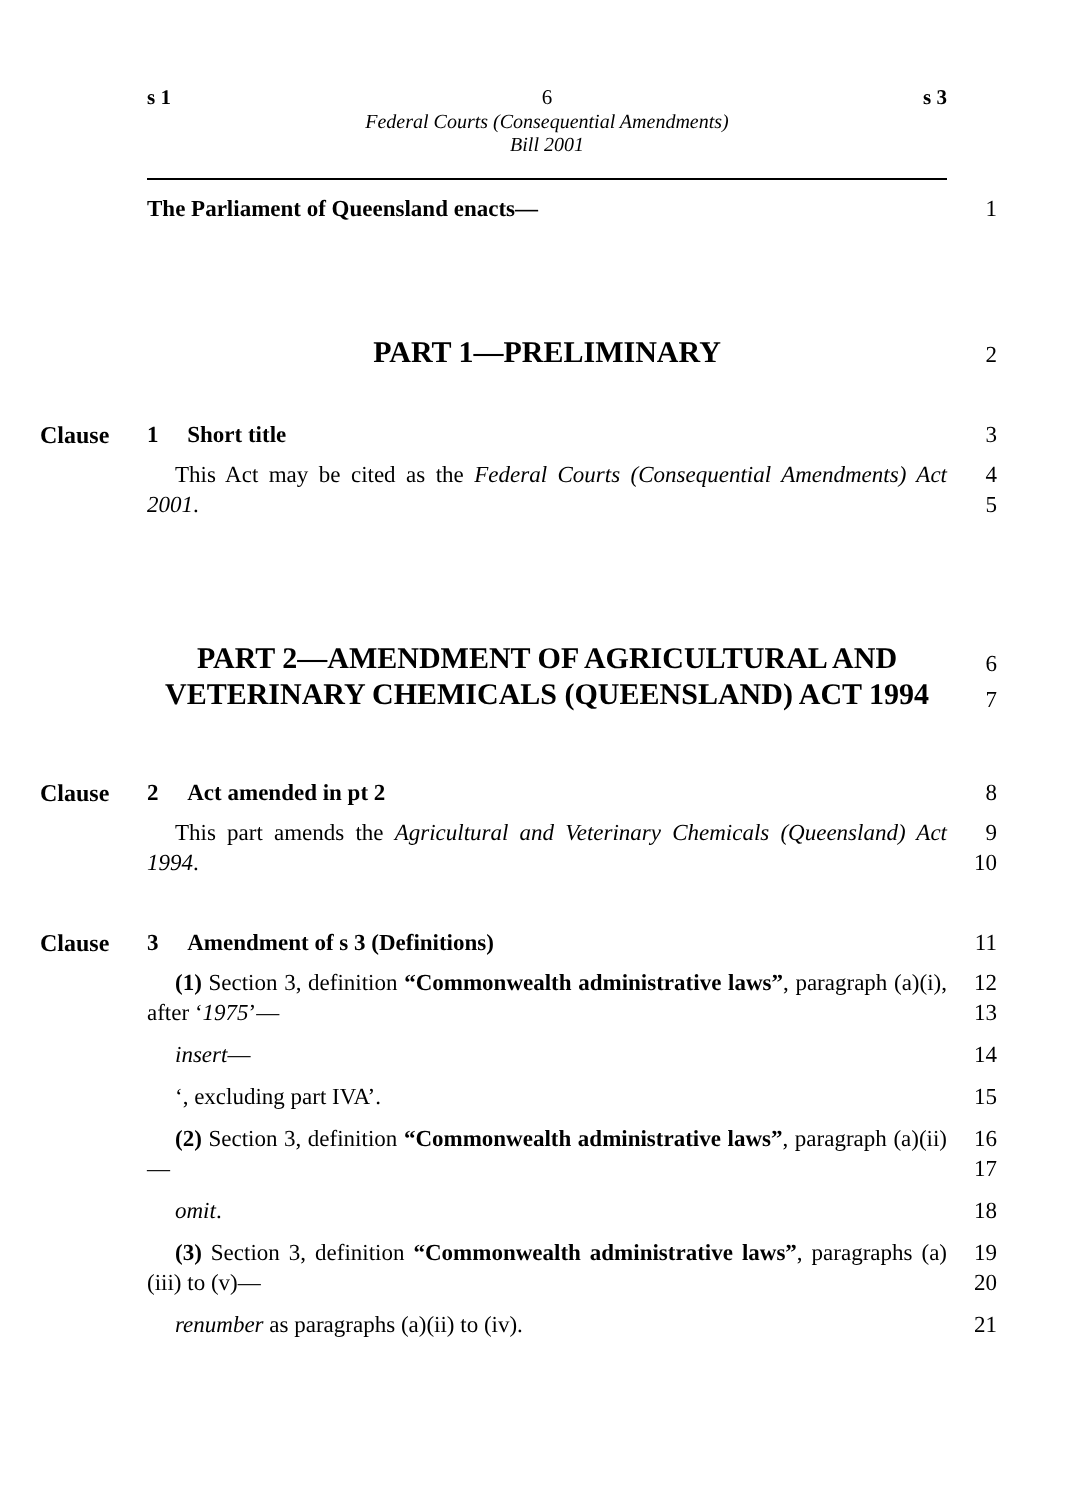s 1 6 s 3
Federal Courts (Consequential Amendments)
Bill 2001
The Parliament of Queensland enacts— 1
PART 1—PRELIMINARY
2
Clause 1 Short title 3
This Act may be cited as the Federal Courts (Consequential Amendments) Act 2001.
4
5
PART 2—AMENDMENT OF AGRICULTURAL AND VETERINARY CHEMICALS (QUEENSLAND) ACT 1994
6
7
Clause 2 Act amended in pt 2 8
This part amends the Agricultural and Veterinary Chemicals (Queensland) Act 1994.
9
10
Clause 3 Amendment of s 3 (Definitions) 11
(1) Section 3, definition “Commonwealth administrative laws”, paragraph (a)(i), after ‘1975’—
12
13
insert— 14
‘, excluding part IVA’. 15
(2) Section 3, definition “Commonwealth administrative laws”, paragraph (a)(ii)—
16
17
omit. 18
(3) Section 3, definition “Commonwealth administrative laws”, paragraphs (a)(iii) to (v)—
19
20
renumber as paragraphs (a)(ii) to (iv). 21